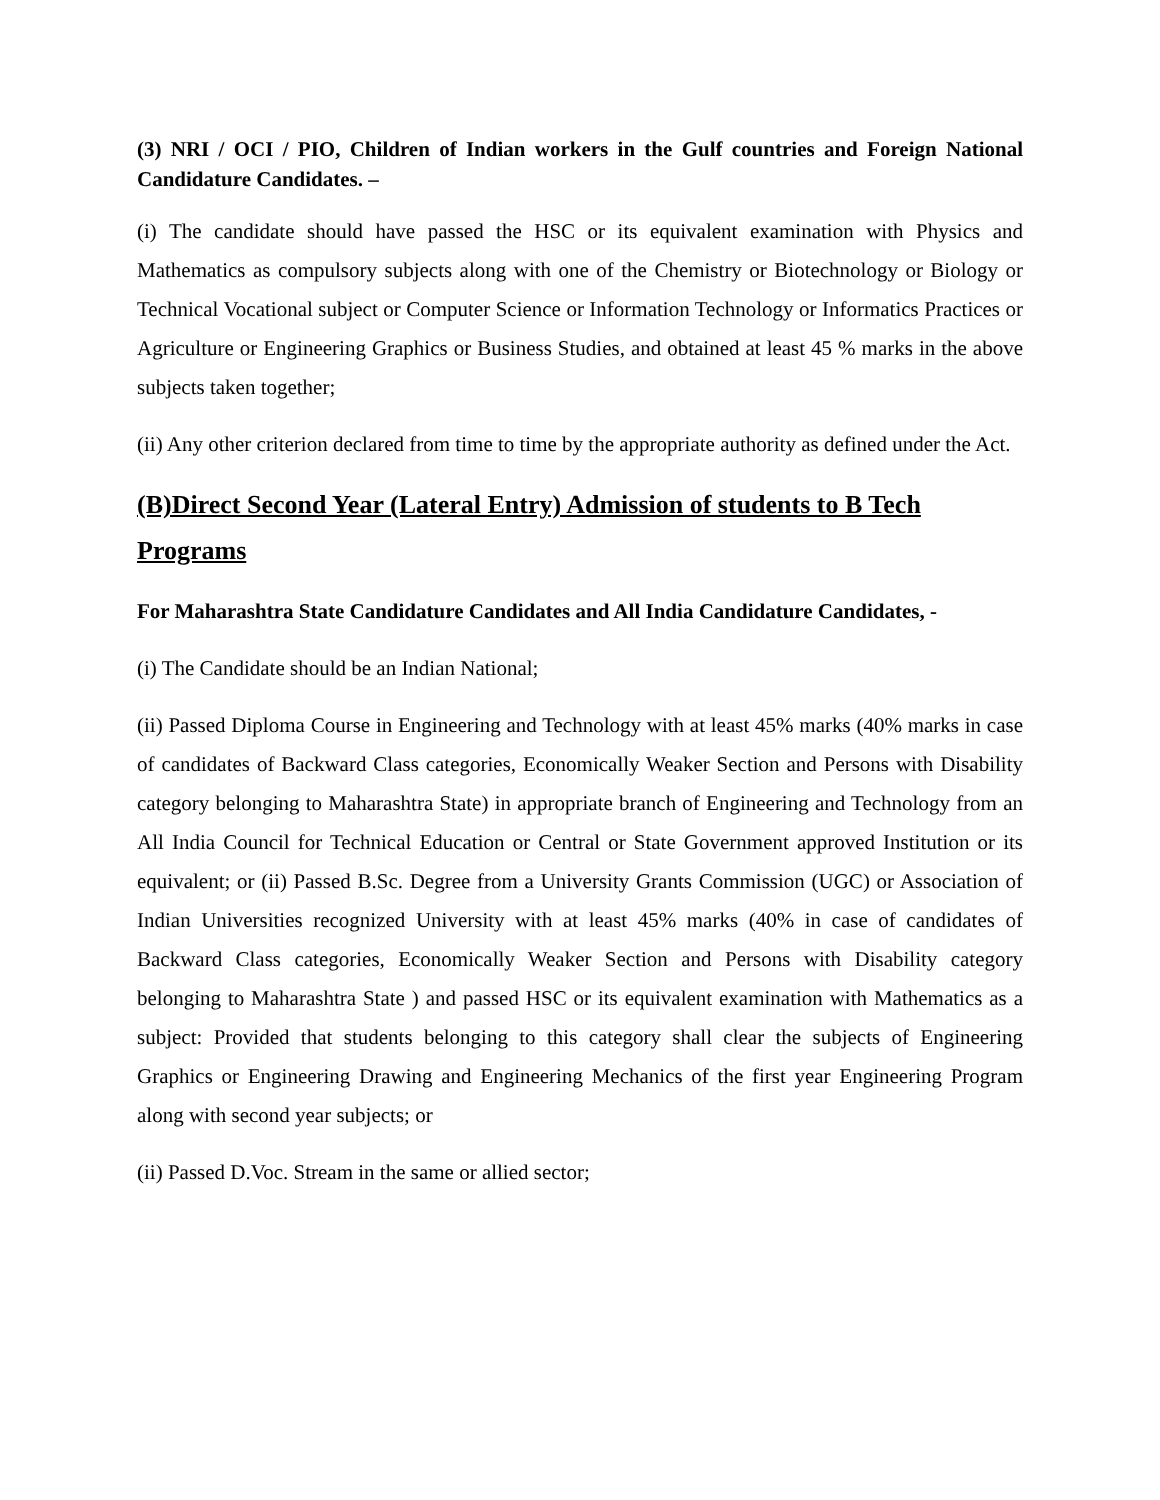(3) NRI / OCI / PIO, Children of Indian workers in the Gulf countries and Foreign National Candidature Candidates. –
(i) The candidate should have passed the HSC or its equivalent examination with Physics and Mathematics as compulsory subjects along with one of the Chemistry or Biotechnology or Biology or Technical Vocational subject or Computer Science or Information Technology or Informatics Practices or Agriculture or Engineering Graphics or Business Studies, and obtained at least 45 % marks in the above subjects taken together;
(ii) Any other criterion declared from time to time by the appropriate authority as defined under the Act.
(B)Direct Second Year (Lateral Entry) Admission of students to B Tech Programs
For Maharashtra State Candidature Candidates and All India Candidature Candidates, -
(i) The Candidate should be an Indian National;
(ii) Passed Diploma Course in Engineering and Technology with at least 45% marks (40% marks in case of candidates of Backward Class categories, Economically Weaker Section and Persons with Disability category belonging to Maharashtra State) in appropriate branch of Engineering and Technology from an All India Council for Technical Education or Central or State Government approved Institution or its equivalent; or (ii) Passed B.Sc. Degree from a University Grants Commission (UGC) or Association of Indian Universities recognized University with at least 45% marks (40% in case of candidates of Backward Class categories, Economically Weaker Section and Persons with Disability category belonging to Maharashtra State ) and passed HSC or its equivalent examination with Mathematics as a subject: Provided that students belonging to this category shall clear the subjects of Engineering Graphics or Engineering Drawing and Engineering Mechanics of the first year Engineering Program along with second year subjects; or
(ii) Passed D.Voc. Stream in the same or allied sector;